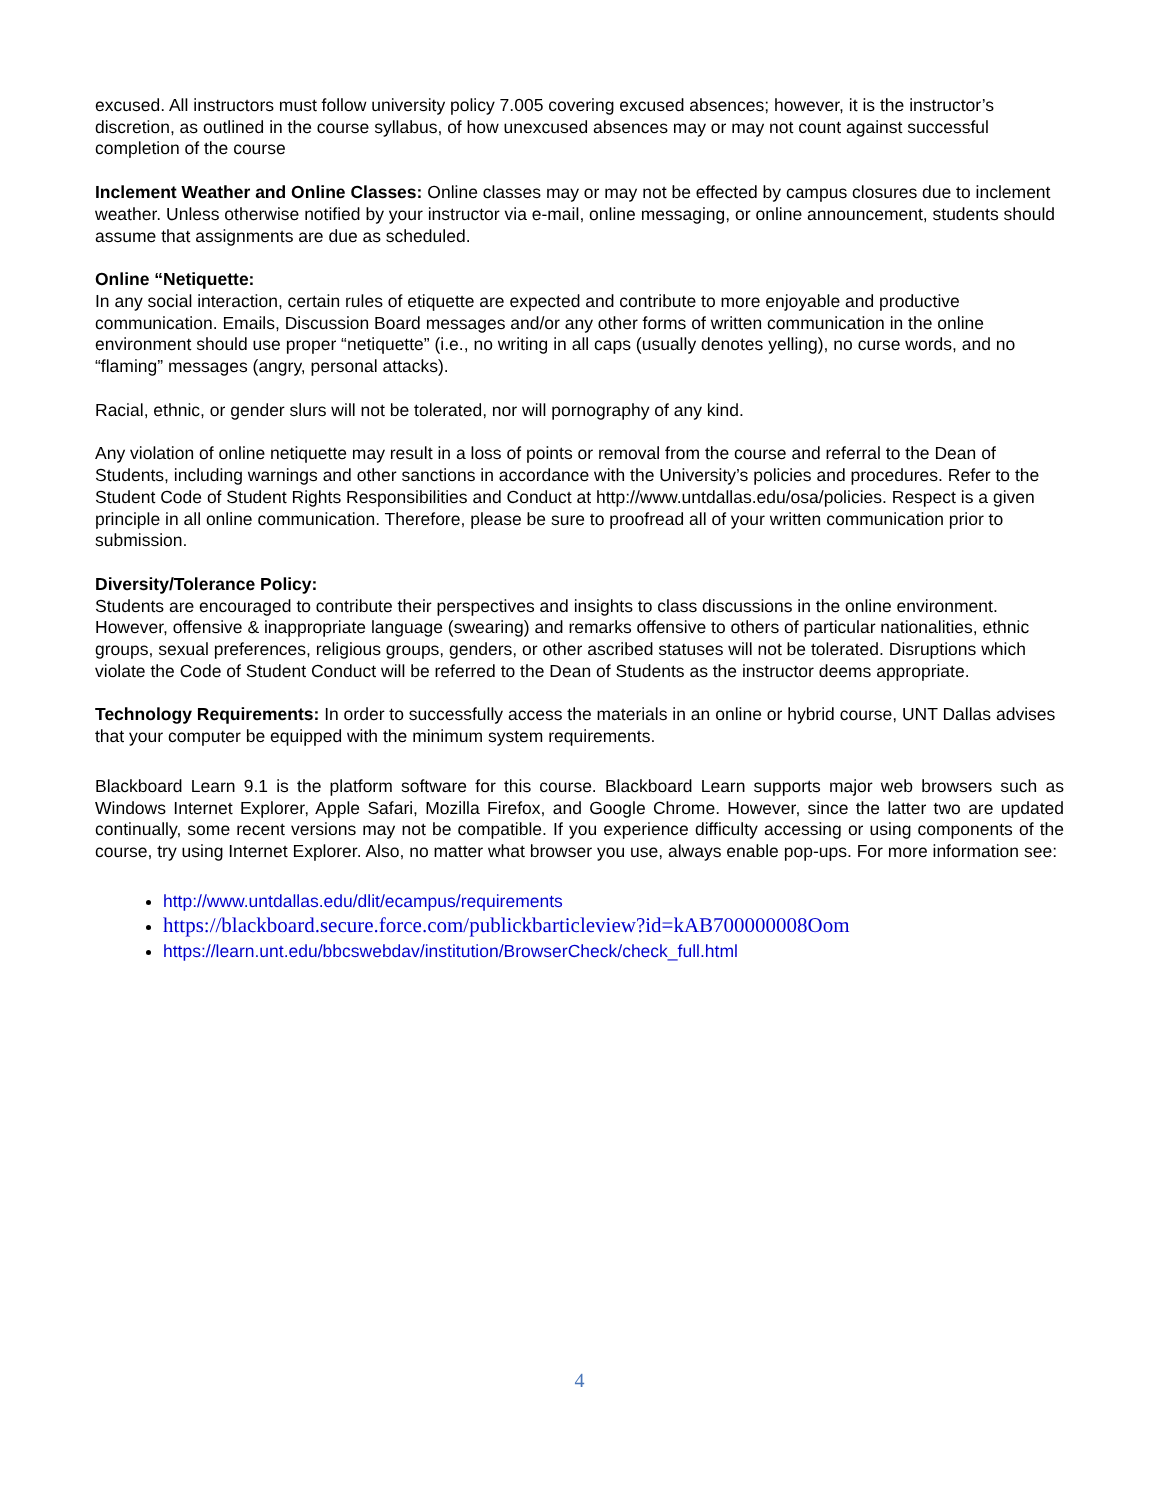excused. All instructors must follow university policy 7.005 covering excused absences; however, it is the instructor’s discretion, as outlined in the course syllabus, of how unexcused absences may or may not count against successful completion of the course
Inclement Weather and Online Classes: Online classes may or may not be effected by campus closures due to inclement weather. Unless otherwise notified by your instructor via e-mail, online messaging, or online announcement, students should assume that assignments are due as scheduled.
Online “Netiquette:
In any social interaction, certain rules of etiquette are expected and contribute to more enjoyable and productive communication. Emails, Discussion Board messages and/or any other forms of written communication in the online environment should use proper “netiquette” (i.e., no writing in all caps (usually denotes yelling), no curse words, and no “flaming” messages (angry, personal attacks).
Racial, ethnic, or gender slurs will not be tolerated, nor will pornography of any kind.
Any violation of online netiquette may result in a loss of points or removal from the course and referral to the Dean of Students, including warnings and other sanctions in accordance with the University’s policies and procedures. Refer to the Student Code of Student Rights Responsibilities and Conduct at http://www.untdallas.edu/osa/policies. Respect is a given principle in all online communication. Therefore, please be sure to proofread all of your written communication prior to submission.
Diversity/Tolerance Policy:
Students are encouraged to contribute their perspectives and insights to class discussions in the online environment. However, offensive & inappropriate language (swearing) and remarks offensive to others of particular nationalities, ethnic groups, sexual preferences, religious groups, genders, or other ascribed statuses will not be tolerated. Disruptions which violate the Code of Student Conduct will be referred to the Dean of Students as the instructor deems appropriate.
Technology Requirements: In order to successfully access the materials in an online or hybrid course, UNT Dallas advises that your computer be equipped with the minimum system requirements.
Blackboard Learn 9.1 is the platform software for this course. Blackboard Learn supports major web browsers such as Windows Internet Explorer, Apple Safari, Mozilla Firefox, and Google Chrome. However, since the latter two are updated continually, some recent versions may not be compatible. If you experience difficulty accessing or using components of the course, try using Internet Explorer. Also, no matter what browser you use, always enable pop-ups. For more information see:
http://www.untdallas.edu/dlit/ecampus/requirements
https://blackboard.secure.force.com/publickbarticleview?id=kAB700000008Oom
https://learn.unt.edu/bbcswebdav/institution/BrowserCheck/check_full.html
4